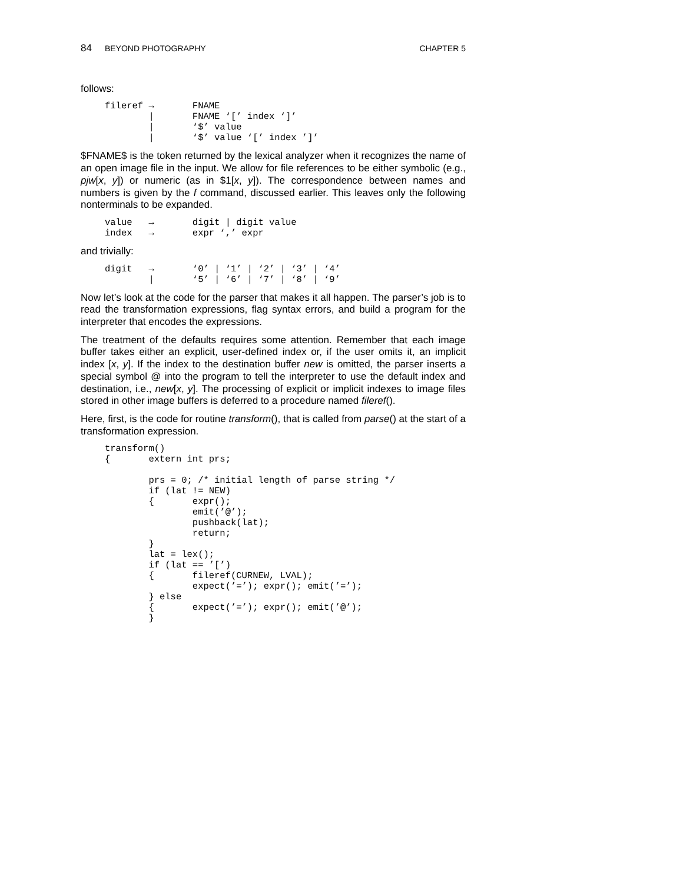84 BEYOND PHOTOGRAPHY CHAPTER 5
follows:
fileref →       FNAME
        |       FNAME ‘[’ index ‘]’
        |       ‘$’ value
        |       ‘$’ value ‘[’ index ’]’
$FNAME$ is the token returned by the lexical analyzer when it recognizes the name of an open image file in the input. We allow for file references to be either symbolic (e.g., pjw[x, y]) or numeric (as in $1[x, y]). The correspondence between names and numbers is given by the f command, discussed earlier. This leaves only the following nonterminals to be expanded.
value   →       digit | digit value
index   →       expr ‘,’ expr
and trivially:
digit   →       ‘0’ | ‘1’ | ‘2’ | ‘3’ | ‘4’
        |       ‘5’ | ‘6’ | ‘7’ | ‘8’ | ‘9’
Now let’s look at the code for the parser that makes it all happen. The parser’s job is to read the transformation expressions, flag syntax errors, and build a program for the interpreter that encodes the expressions.
The treatment of the defaults requires some attention. Remember that each image buffer takes either an explicit, user-defined index or, if the user omits it, an implicit index [x, y]. If the index to the destination buffer new is omitted, the parser inserts a special symbol @ into the program to tell the interpreter to use the default index and destination, i.e., new[x, y]. The processing of explicit or implicit indexes to image files stored in other image buffers is deferred to a procedure named fileref().
Here, first, is the code for routine transform(), that is called from parse() at the start of a transformation expression.
transform()
{       extern int prs;

        prs = 0; /* initial length of parse string */
        if (lat != NEW)
        {       expr();
                emit(’@’);
                pushback(lat);
                return;
        }
        lat = lex();
        if (lat == ’[’)
        {       fileref(CURNEW, LVAL);
                expect(’=’); expr(); emit(’=’);
        } else
        {       expect(’=’); expr(); emit(’@’);
        }